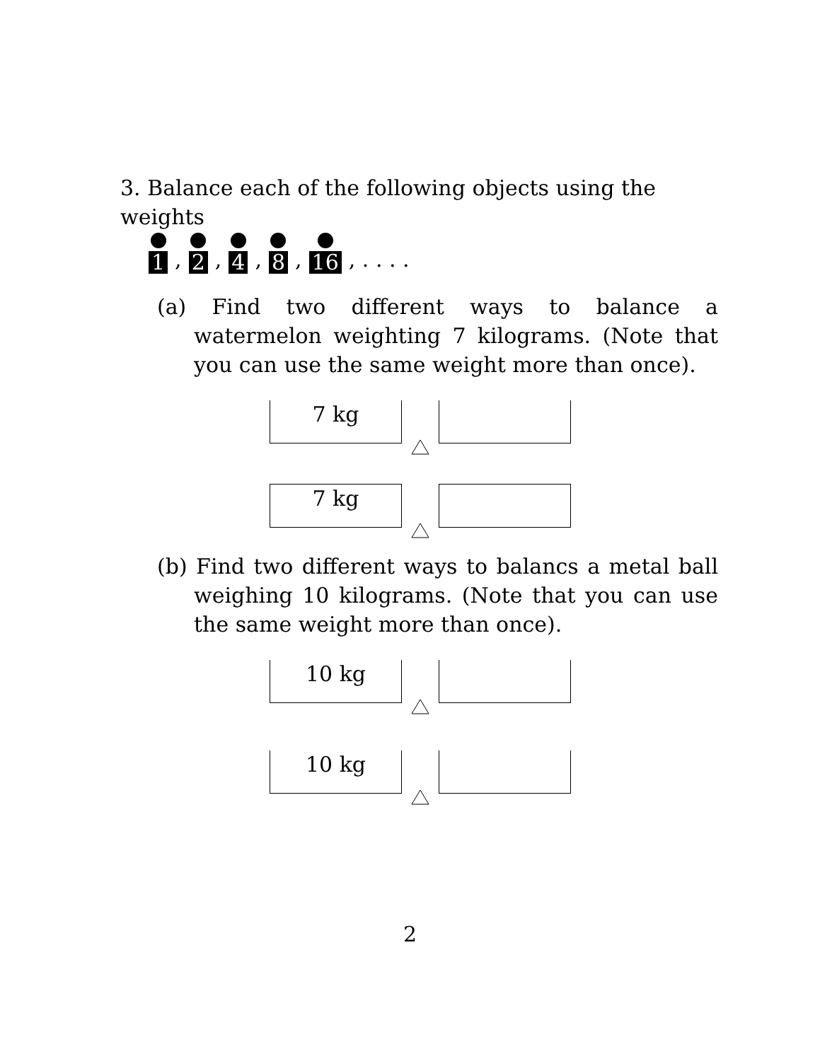3. Balance each of the following objects using the weights
1, 2, 4, 8, 16, . . . .
(a) Find two different ways to balance a watermelon weighting 7 kilograms. (Note that you can use the same weight more than once).
7 kg
7 kg
(b) Find two different ways to balancs a metal ball weighing 10 kilograms. (Note that you can use the same weight more than once).
10 kg
10 kg
2